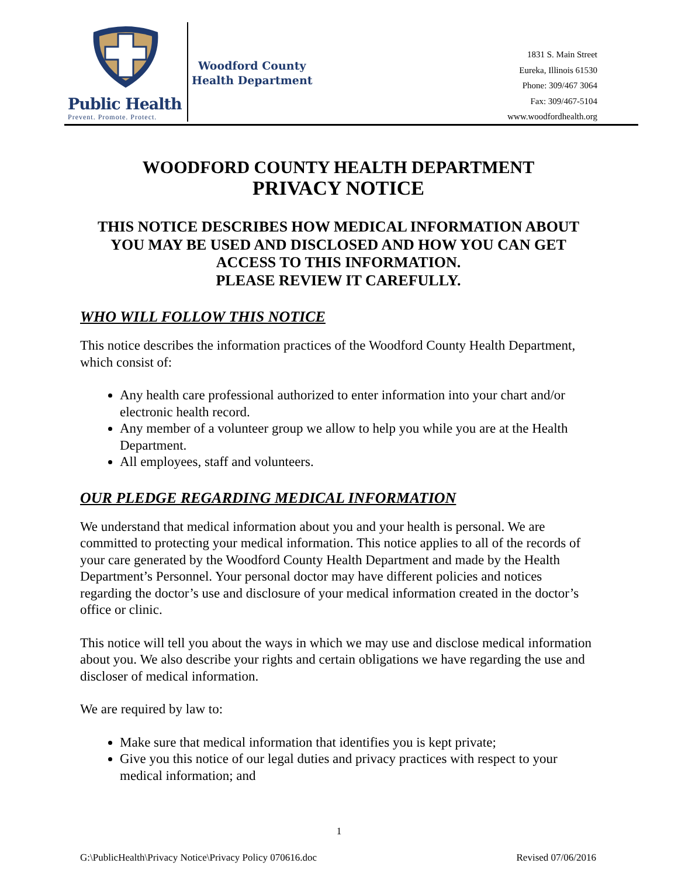Public Health
Prevent. Promote. Protect.
Woodford County
Health Department
1831 S. Main Street
Eureka, Illinois 61530
Phone: 309/467 3064
Fax: 309/467-5104
www.woodfordhealth.org
WOODFORD COUNTY HEALTH DEPARTMENT
PRIVACY NOTICE
THIS NOTICE DESCRIBES HOW MEDICAL INFORMATION ABOUT YOU MAY BE USED AND DISCLOSED AND HOW YOU CAN GET ACCESS TO THIS INFORMATION.
PLEASE REVIEW IT CAREFULLY.
WHO WILL FOLLOW THIS NOTICE
This notice describes the information practices of the Woodford County Health Department, which consist of:
Any health care professional authorized to enter information into your chart and/or electronic health record.
Any member of a volunteer group we allow to help you while you are at the Health Department.
All employees, staff and volunteers.
OUR PLEDGE REGARDING MEDICAL INFORMATION
We understand that medical information about you and your health is personal. We are committed to protecting your medical information. This notice applies to all of the records of your care generated by the Woodford County Health Department and made by the Health Department’s Personnel. Your personal doctor may have different policies and notices regarding the doctor’s use and disclosure of your medical information created in the doctor’s office or clinic.
This notice will tell you about the ways in which we may use and disclose medical information about you. We also describe your rights and certain obligations we have regarding the use and discloser of medical information.
We are required by law to:
Make sure that medical information that identifies you is kept private;
Give you this notice of our legal duties and privacy practices with respect to your medical information; and
1
G:\PublicHealth\Privacy Notice\Privacy Policy 070616.doc Revised 07/06/2016